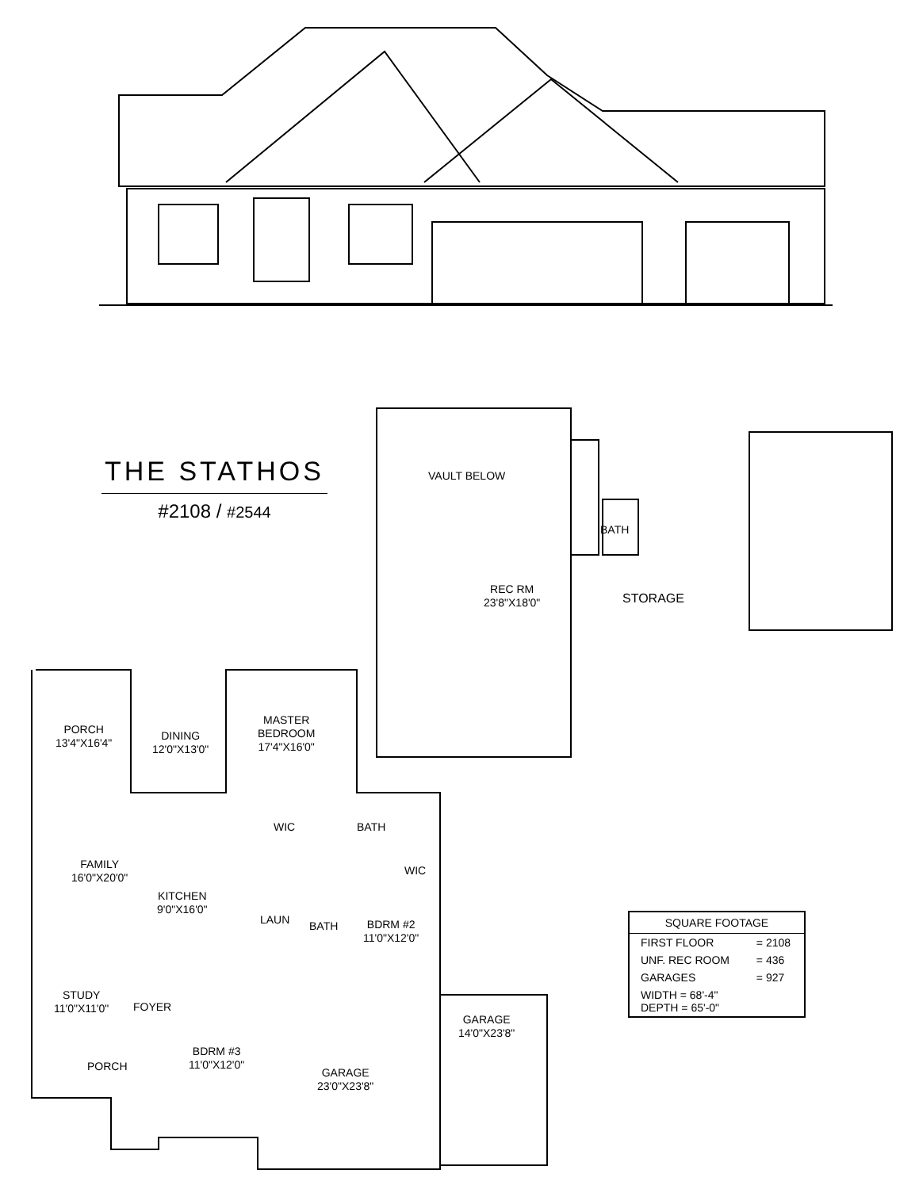THE STATHOS
#2108 / #2544
VAULT BELOW
REC RM
23'8"X18'0"
BATH
STORAGE
PORCH
13'4"X16'4"
DINING
12'0"X13'0"
MASTER
BEDROOM
17'4"X16'0"
WIC BATH
WIC
FAMILY
16'0"X20'0"
KITCHEN
9'0"X16'0"
LAUN BATH
BDRM #2
11'0"X12'0"
STUDY
11'0"X11'0"
FOYER
PORCH
BDRM #3
11'0"X12'0"
GARAGE
23'0"X23'8"
GARAGE
14'0"X23'8"
| SQUARE FOOTAGE | |
| --- | --- |
| FIRST FLOOR | = 2108 |
| UNF. REC ROOM | = 436 |
| GARAGES | = 927 |
| WIDTH = 68'-4" DEPTH = 65'-0" | |